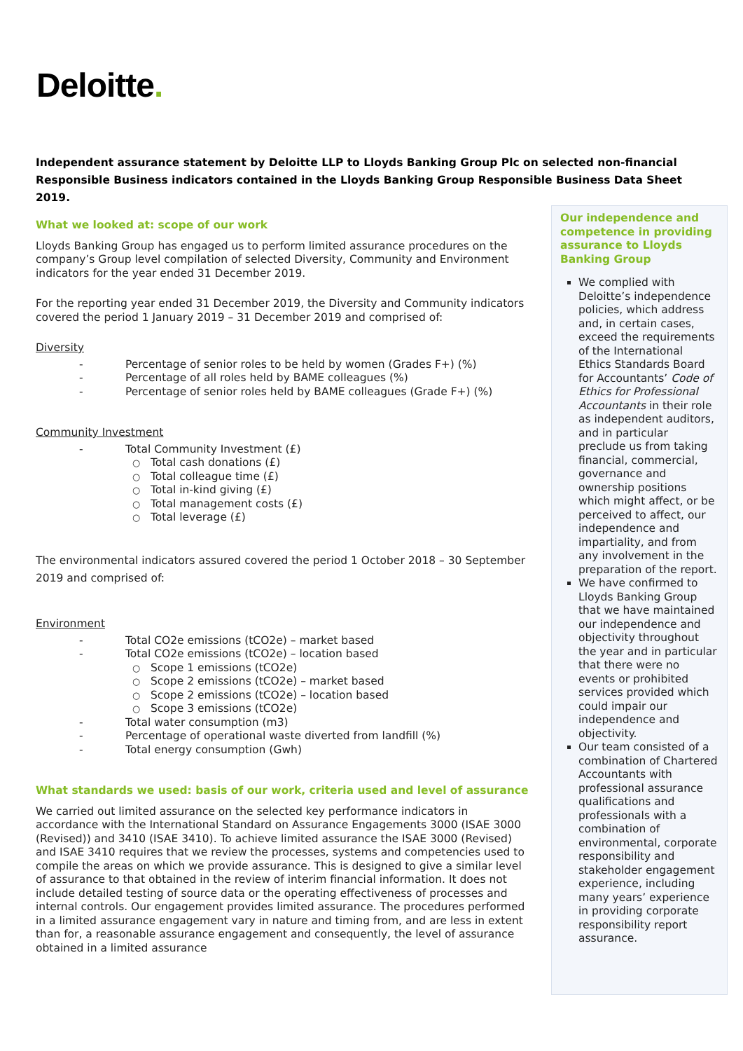Deloitte.
Independent assurance statement by Deloitte LLP to Lloyds Banking Group Plc on selected non-financial Responsible Business indicators contained in the Lloyds Banking Group Responsible Business Data Sheet 2019.
What we looked at: scope of our work
Lloyds Banking Group has engaged us to perform limited assurance procedures on the company’s Group level compilation of selected Diversity, Community and Environment indicators for the year ended 31 December 2019.
For the reporting year ended 31 December 2019, the Diversity and Community indicators covered the period 1 January 2019 – 31 December 2019 and comprised of:
Diversity
- Percentage of senior roles to be held by women (Grades F+) (%)
- Percentage of all roles held by BAME colleagues (%)
- Percentage of senior roles held by BAME colleagues (Grade F+) (%)
Community Investment
- Total Community Investment (£)
○ Total cash donations (£)
○ Total colleague time (£)
○ Total in-kind giving (£)
○ Total management costs (£)
○ Total leverage (£)
The environmental indicators assured covered the period 1 October 2018 – 30 September 2019 and comprised of:
Environment
- Total CO2e emissions (tCO2e) – market based
- Total CO2e emissions (tCO2e) – location based
○ Scope 1 emissions (tCO2e)
○ Scope 2 emissions (tCO2e) – market based
○ Scope 2 emissions (tCO2e) – location based
○ Scope 3 emissions (tCO2e)
- Total water consumption (m3)
- Percentage of operational waste diverted from landfill (%)
- Total energy consumption (Gwh)
What standards we used: basis of our work, criteria used and level of assurance
We carried out limited assurance on the selected key performance indicators in accordance with the International Standard on Assurance Engagements 3000 (ISAE 3000 (Revised)) and 3410 (ISAE 3410). To achieve limited assurance the ISAE 3000 (Revised) and ISAE 3410 requires that we review the processes, systems and competencies used to compile the areas on which we provide assurance. This is designed to give a similar level of assurance to that obtained in the review of interim financial information. It does not include detailed testing of source data or the operating effectiveness of processes and internal controls. Our engagement provides limited assurance. The procedures performed in a limited assurance engagement vary in nature and timing from, and are less in extent than for, a reasonable assurance engagement and consequently, the level of assurance obtained in a limited assurance
Our independence and competence in providing assurance to Lloyds Banking Group
We complied with Deloitte’s independence policies, which address and, in certain cases, exceed the requirements of the International Ethics Standards Board for Accountants’ Code of Ethics for Professional Accountants in their role as independent auditors, and in particular preclude us from taking financial, commercial, governance and ownership positions which might affect, or be perceived to affect, our independence and impartiality, and from any involvement in the preparation of the report.
We have confirmed to Lloyds Banking Group that we have maintained our independence and objectivity throughout the year and in particular that there were no events or prohibited services provided which could impair our independence and objectivity.
Our team consisted of a combination of Chartered Accountants with professional assurance qualifications and professionals with a combination of environmental, corporate responsibility and stakeholder engagement experience, including many years’ experience in providing corporate responsibility report assurance.